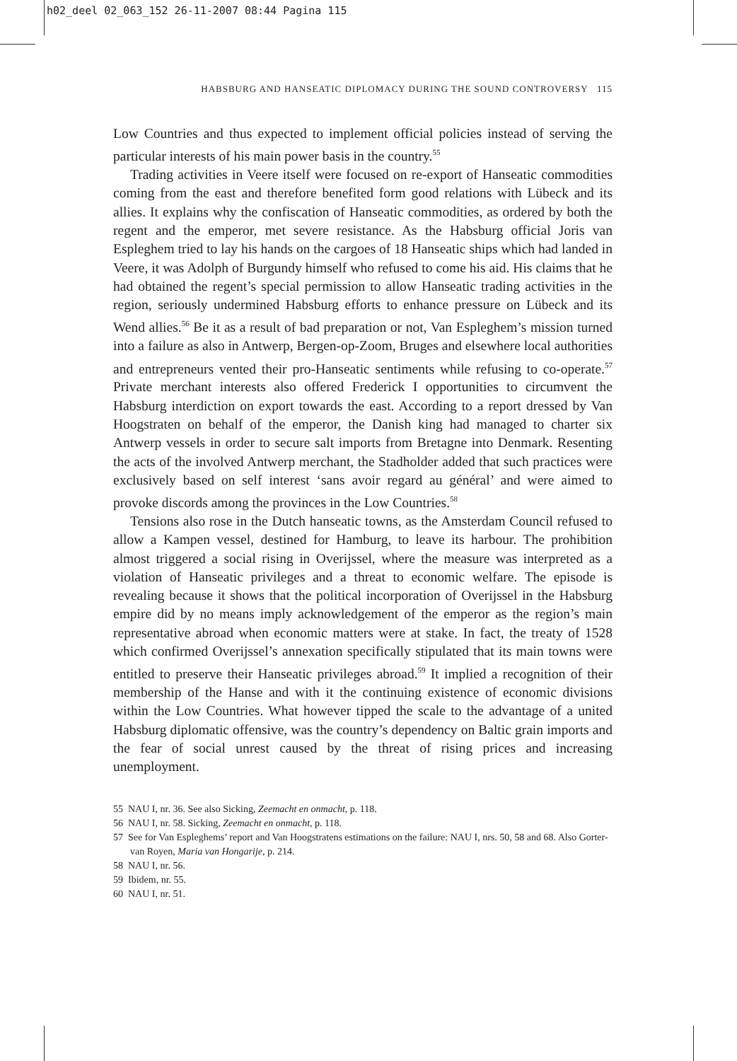h02_deel 02_063_152 26-11-2007 08:44 Pagina 115
HABSBURG AND HANSEATIC DIPLOMACY DURING THE SOUND CONTROVERSY 115
Low Countries and thus expected to implement official policies instead of serving the particular interests of his main power basis in the country.<sup>55</sup>
Trading activities in Veere itself were focused on re-export of Hanseatic commodities coming from the east and therefore benefited form good relations with Lübeck and its allies. It explains why the confiscation of Hanseatic commodities, as ordered by both the regent and the emperor, met severe resistance. As the Habsburg official Joris van Espleghem tried to lay his hands on the cargoes of 18 Hanseatic ships which had landed in Veere, it was Adolph of Burgundy himself who refused to come his aid. His claims that he had obtained the regent’s special permission to allow Hanseatic trading activities in the region, seriously undermined Habsburg efforts to enhance pressure on Lübeck and its Wend allies.<sup>56</sup> Be it as a result of bad preparation or not, Van Espleghem’s mission turned into a failure as also in Antwerp, Bergen-op-Zoom, Bruges and elsewhere local authorities and entrepreneurs vented their pro-Hanseatic sentiments while refusing to co-operate.<sup>57</sup> Private merchant interests also offered Frederick I opportunities to circumvent the Habsburg interdiction on export towards the east. According to a report dressed by Van Hoogstraten on behalf of the emperor, the Danish king had managed to charter six Antwerp vessels in order to secure salt imports from Bretagne into Denmark. Resenting the acts of the involved Antwerp merchant, the Stadholder added that such practices were exclusively based on self interest ‘sans avoir regard au général’ and were aimed to provoke discords among the provinces in the Low Countries.<sup>58</sup>
Tensions also rose in the Dutch hanseatic towns, as the Amsterdam Council refused to allow a Kampen vessel, destined for Hamburg, to leave its harbour. The prohibition almost triggered a social rising in Overijssel, where the measure was interpreted as a violation of Hanseatic privileges and a threat to economic welfare. The episode is revealing because it shows that the political incorporation of Overijssel in the Habsburg empire did by no means imply acknowledgement of the emperor as the region’s main representative abroad when economic matters were at stake. In fact, the treaty of 1528 which confirmed Overijssel’s annexation specifically stipulated that its main towns were entitled to preserve their Hanseatic privileges abroad.<sup>59</sup> It implied a recognition of their membership of the Hanse and with it the continuing existence of economic divisions within the Low Countries. What however tipped the scale to the advantage of a united Habsburg diplomatic offensive, was the country’s dependency on Baltic grain imports and the fear of social unrest caused by the threat of rising prices and increasing unemployment.
55 NAU I, nr. 36. See also Sicking, Zeemacht en onmacht, p. 118.
56 NAU I, nr. 58. Sicking, Zeemacht en onmacht, p. 118.
57 See for Van Espleghems’ report and Van Hoogstratens estimations on the failure: NAU I, nrs. 50, 58 and 68. Also Gorter-van Royen, Maria van Hongarije, p. 214.
58 NAU I, nr. 56.
59 Ibidem, nr. 55.
60 NAU I, nr. 51.